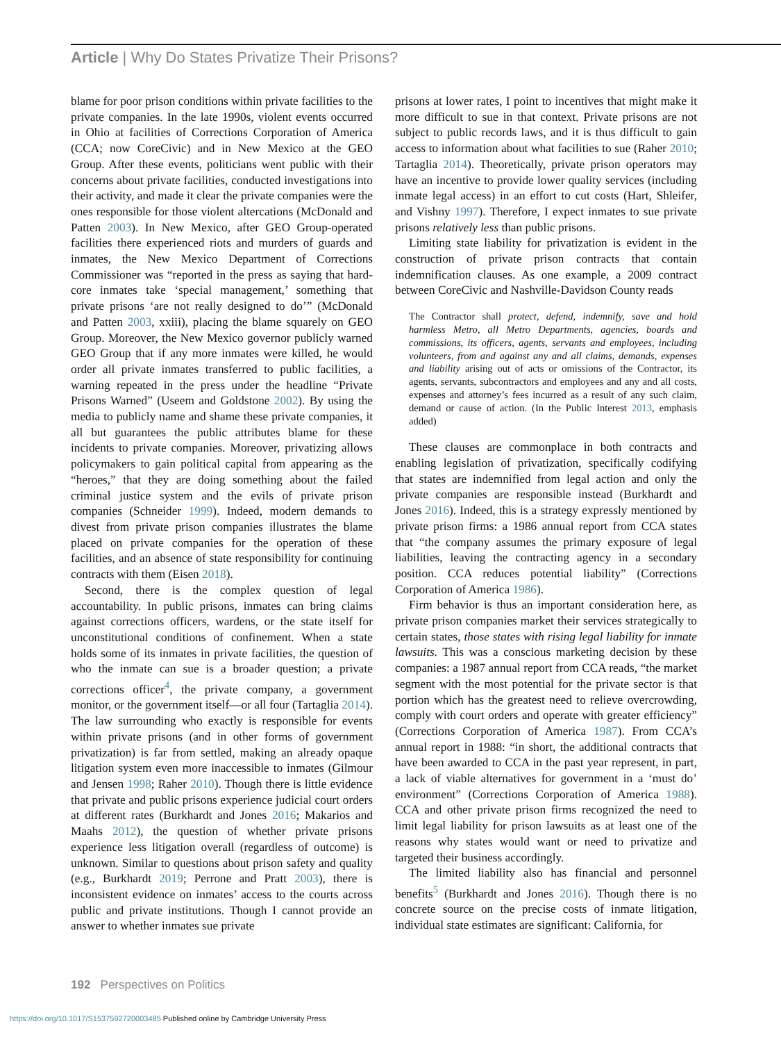Article | Why Do States Privatize Their Prisons?
blame for poor prison conditions within private facilities to the private companies. In the late 1990s, violent events occurred in Ohio at facilities of Corrections Corporation of America (CCA; now CoreCivic) and in New Mexico at the GEO Group. After these events, politicians went public with their concerns about private facilities, conducted investigations into their activity, and made it clear the private companies were the ones responsible for those violent altercations (McDonald and Patten 2003). In New Mexico, after GEO Group-operated facilities there experienced riots and murders of guards and inmates, the New Mexico Department of Corrections Commissioner was “reported in the press as saying that hard-core inmates take ‘special management,’ something that private prisons ‘are not really designed to do’” (McDonald and Patten 2003, xxiii), placing the blame squarely on GEO Group. Moreover, the New Mexico governor publicly warned GEO Group that if any more inmates were killed, he would order all private inmates transferred to public facilities, a warning repeated in the press under the headline “Private Prisons Warned” (Useem and Goldstone 2002). By using the media to publicly name and shame these private companies, it all but guarantees the public attributes blame for these incidents to private companies. Moreover, privatizing allows policymakers to gain political capital from appearing as the “heroes,” that they are doing something about the failed criminal justice system and the evils of private prison companies (Schneider 1999). Indeed, modern demands to divest from private prison companies illustrates the blame placed on private companies for the operation of these facilities, and an absence of state responsibility for continuing contracts with them (Eisen 2018).
Second, there is the complex question of legal accountability. In public prisons, inmates can bring claims against corrections officers, wardens, or the state itself for unconstitutional conditions of confinement. When a state holds some of its inmates in private facilities, the question of who the inmate can sue is a broader question; a private corrections officer<sup>4</sup>, the private company, a government monitor, or the government itself—or all four (Tartaglia 2014). The law surrounding who exactly is responsible for events within private prisons (and in other forms of government privatization) is far from settled, making an already opaque litigation system even more inaccessible to inmates (Gilmour and Jensen 1998; Raher 2010). Though there is little evidence that private and public prisons experience judicial court orders at different rates (Burkhardt and Jones 2016; Makarios and Maahs 2012), the question of whether private prisons experience less litigation overall (regardless of outcome) is unknown. Similar to questions about prison safety and quality (e.g., Burkhardt 2019; Perrone and Pratt 2003), there is inconsistent evidence on inmates’ access to the courts across public and private institutions. Though I cannot provide an answer to whether inmates sue private
prisons at lower rates, I point to incentives that might make it more difficult to sue in that context. Private prisons are not subject to public records laws, and it is thus difficult to gain access to information about what facilities to sue (Raher 2010; Tartaglia 2014). Theoretically, private prison operators may have an incentive to provide lower quality services (including inmate legal access) in an effort to cut costs (Hart, Shleifer, and Vishny 1997). Therefore, I expect inmates to sue private prisons relatively less than public prisons.
Limiting state liability for privatization is evident in the construction of private prison contracts that contain indemnification clauses. As one example, a 2009 contract between CoreCivic and Nashville-Davidson County reads
The Contractor shall protect, defend, indemnify, save and hold harmless Metro, all Metro Departments, agencies, boards and commissions, its officers, agents, servants and employees, including volunteers, from and against any and all claims, demands, expenses and liability arising out of acts or omissions of the Contractor, its agents, servants, subcontractors and employees and any and all costs, expenses and attorney’s fees incurred as a result of any such claim, demand or cause of action. (In the Public Interest 2013, emphasis added)
These clauses are commonplace in both contracts and enabling legislation of privatization, specifically codifying that states are indemnified from legal action and only the private companies are responsible instead (Burkhardt and Jones 2016). Indeed, this is a strategy expressly mentioned by private prison firms: a 1986 annual report from CCA states that “the company assumes the primary exposure of legal liabilities, leaving the contracting agency in a secondary position. CCA reduces potential liability” (Corrections Corporation of America 1986).
Firm behavior is thus an important consideration here, as private prison companies market their services strategically to certain states, those states with rising legal liability for inmate lawsuits. This was a conscious marketing decision by these companies: a 1987 annual report from CCA reads, “the market segment with the most potential for the private sector is that portion which has the greatest need to relieve overcrowding, comply with court orders and operate with greater efficiency” (Corrections Corporation of America 1987). From CCA’s annual report in 1988: “in short, the additional contracts that have been awarded to CCA in the past year represent, in part, a lack of viable alternatives for government in a ‘must do’ environment” (Corrections Corporation of America 1988). CCA and other private prison firms recognized the need to limit legal liability for prison lawsuits as at least one of the reasons why states would want or need to privatize and targeted their business accordingly.
The limited liability also has financial and personnel benefits<sup>5</sup> (Burkhardt and Jones 2016). Though there is no concrete source on the precise costs of inmate litigation, individual state estimates are significant: California, for
192 Perspectives on Politics
https://doi.org/10.1017/S1537592720003485 Published online by Cambridge University Press